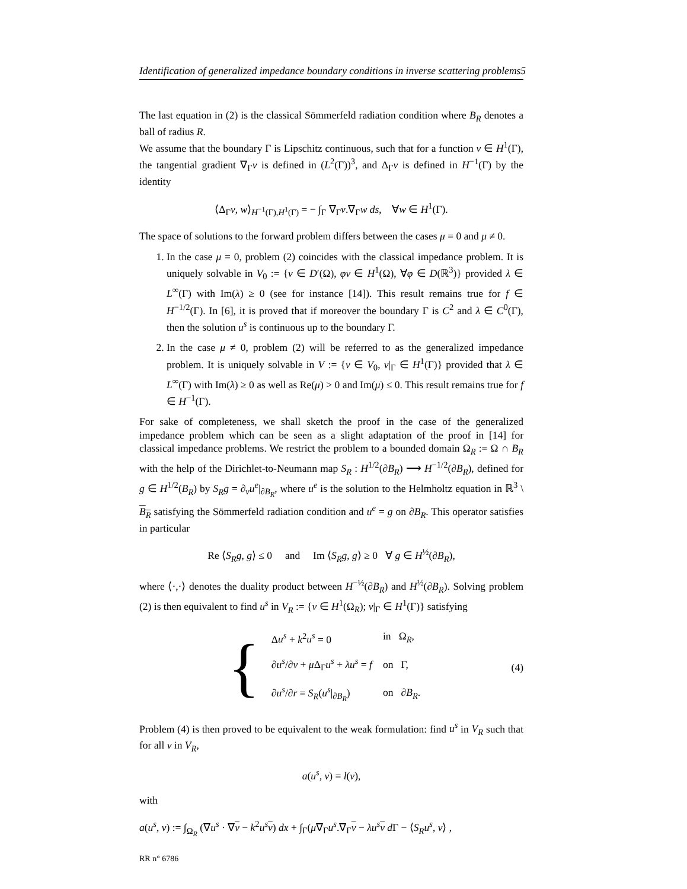Identification of generalized impedance boundary conditions in inverse scattering problems5
The last equation in (2) is the classical Sömmerfeld radiation condition where B<sub>R</sub> denotes a ball of radius R.
We assume that the boundary Γ is Lipschitz continuous, such that for a function v ∈ H<sup>1</sup>(Γ), the tangential gradient ∇<sub>Γ</sub>v is defined in (L<sup>2</sup>(Γ))<sup>3</sup>, and Δ<sub>Γ</sub>v is defined in H<sup>−1</sup>(Γ) by the identity
⟨Δ<sub>Γ</sub>v, w⟩<sub>H<sup>−1</sup>(Γ),H<sup>1</sup>(Γ)</sub> = − ∫<sub>Γ</sub> ∇<sub>Γ</sub>v.∇<sub>Γ</sub>w ds, ∀w ∈ H<sup>1</sup>(Γ).
The space of solutions to the forward problem differs between the cases μ = 0 and μ ≠ 0.
1. In the case μ = 0, problem (2) coincides with the classical impedance problem. It is uniquely solvable in V<sub>0</sub> := {v ∈ D′(Ω), φv ∈ H<sup>1</sup>(Ω), ∀φ ∈ D(ℝ<sup>3</sup>)} provided λ ∈ L<sup>∞</sup>(Γ) with Im(λ) ≥ 0 (see for instance [14]). This result remains true for f ∈ H<sup>−1/2</sup>(Γ). In [6], it is proved that if moreover the boundary Γ is C<sup>2</sup> and λ ∈ C<sup>0</sup>(Γ), then the solution u<sup>s</sup> is continuous up to the boundary Γ.
2. In the case μ ≠ 0, problem (2) will be referred to as the generalized impedance problem. It is uniquely solvable in V := {v ∈ V<sub>0</sub>, v|<sub>Γ</sub> ∈ H<sup>1</sup>(Γ)} provided that λ ∈ L<sup>∞</sup>(Γ) with Im(λ) ≥ 0 as well as Re(μ) > 0 and Im(μ) ≤ 0. This result remains true for f ∈ H<sup>−1</sup>(Γ).
For sake of completeness, we shall sketch the proof in the case of the generalized impedance problem which can be seen as a slight adaptation of the proof in [14] for classical impedance problems. We restrict the problem to a bounded domain Ω<sub>R</sub> := Ω ∩ B<sub>R</sub> with the help of the Dirichlet-to-Neumann map S<sub>R</sub> : H<sup>1/2</sup>(∂B<sub>R</sub>) ⟶ H<sup>−1/2</sup>(∂B<sub>R</sub>), defined for g ∈ H<sup>1/2</sup>(B<sub>R</sub>) by S<sub>R</sub>g = ∂<sub>ν</sub>u<sup>e</sup>|<sub>∂B<sub>R</sub></sub>, where u<sup>e</sup> is the solution to the Helmholtz equation in ℝ<sup>3</sup> \ B<sub>R</sub> satisfying the Sömmerfeld radiation condition and u<sup>e</sup> = g on ∂B<sub>R</sub>. This operator satisfies in particular
Re ⟨S<sub>R</sub>g, g⟩ ≤ 0 and Im ⟨S<sub>R</sub>g, g⟩ ≥ 0 ∀ g ∈ H<sup>½</sup>(∂B<sub>R</sub>),
where ⟨·,·⟩ denotes the duality product between H<sup>−½</sup>(∂B<sub>R</sub>) and H<sup>½</sup>(∂B<sub>R</sub>). Solving problem (2) is then equivalent to find u<sup>s</sup> in V<sub>R</sub> := {v ∈ H<sup>1</sup>(Ω<sub>R</sub>); v|<sub>Γ</sub> ∈ H<sup>1</sup>(Γ)} satisfying
{
| Δ u<sup>s</sup> + k<sup>2</sup> u<sup>s</sup> = 0 | in Ω<sub>R</sub>, |
| ∂ u<sup>s</sup> /∂ ν + μ Δ<sub>Γ</sub> u<sup>s</sup> + λu<sup>s</sup> = f | on Γ, |
| ∂ u<sup>s</sup> /∂ r = S<sub>R</sub> ( u<sup>s</sup> /<sub>∂B<sub>R</sub></sub>) | on ∂ B<sub>R</sub> . |
(4)
Problem (4) is then proved to be equivalent to the weak formulation: find u<sup>s</sup> in V<sub>R</sub> such that for all v in V<sub>R</sub>,
a(u<sup>s</sup>, v) = l(v),
with
a(u<sup>s</sup>, v) := ∫<sub>Ω<sub>R</sub></sub> (∇u<sup>s</sup> · ∇v − k<sup>2</sup>u<sup>s</sup> v) dx + ∫<sub>Γ</sub>(μ∇<sub>Γ</sub>u<sup>s</sup>.∇<sub>Γ</sub>v − λu<sup>s</sup> v d Γ − ⟨S<sub>R</sub>u<sup>s</sup>, v⟩ ,
RR n° 6786